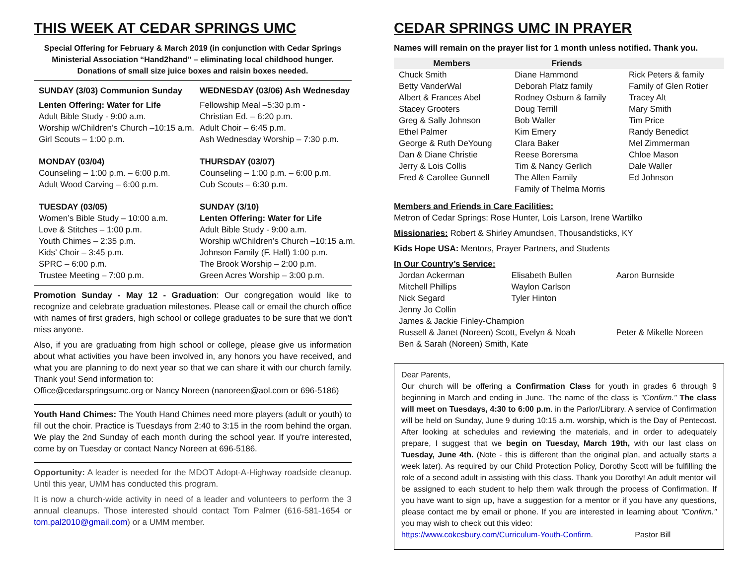THIS WEEK AT CEDAR SPRINGS UMC
Special Offering for February & March 2019 (in conjunction with Cedar Springs Ministerial Association “Hand2hand” – eliminating local childhood hunger.
Donations of small size juice boxes and raisin boxes needed.
SUNDAY (3/03) Communion Sunday
Lenten Offering: Water for Life
Adult Bible Study - 9:00 a.m.
Worship w/Children’s Church –10:15 a.m.
Girl Scouts – 1:00 p.m.
MONDAY (03/04)
Counseling – 1:00 p.m. – 6:00 p.m.
Adult Wood Carving – 6:00 p.m.
TUESDAY (03/05)
Women’s Bible Study – 10:00 a.m.
Love & Stitches – 1:00 p.m.
Youth Chimes – 2:35 p.m.
Kids’ Choir – 3:45 p.m.
SPRC – 6:00 p.m.
Trustee Meeting – 7:00 p.m.
WEDNESDAY (03/06) Ash Wednesday
Fellowship Meal –5:30 p.m -
Christian Ed. – 6:20 p.m.
Adult Choir – 6:45 p.m.
Ash Wednesday Worship – 7:30 p.m.
THURSDAY (03/07)
Counseling – 1:00 p.m. – 6:00 p.m.
Cub Scouts – 6:30 p.m.
SUNDAY (3/10)
Lenten Offering: Water for Life
Adult Bible Study - 9:00 a.m.
Worship w/Children’s Church –10:15 a.m.
Johnson Family (F. Hall) 1:00 p.m.
The Brook Worship – 2:00 p.m.
Green Acres Worship – 3:00 p.m.
Promotion Sunday - May 12 - Graduation: Our congregation would like to recognize and celebrate graduation milestones. Please call or email the church office with names of first graders, high school or college graduates to be sure that we don’t miss anyone.
Also, if you are graduating from high school or college, please give us information about what activities you have been involved in, any honors you have received, and what you are planning to do next year so that we can share it with our church family. Thank you! Send information to:
Office@cedarspringsumc.org or Nancy Noreen (nanoreen@aol.com or 696-5186)
Youth Hand Chimes: The Youth Hand Chimes need more players (adult or youth) to fill out the choir. Practice is Tuesdays from 2:40 to 3:15 in the room behind the organ. We play the 2nd Sunday of each month during the school year. If you're interested, come by on Tuesday or contact Nancy Noreen at 696-5186.
Opportunity: A leader is needed for the MDOT Adopt-A-Highway roadside cleanup. Until this year, UMM has conducted this program.
It is now a church-wide activity in need of a leader and volunteers to perform the 3 annual cleanups. Those interested should contact Tom Palmer (616-581-1654 or tom.pal2010@gmail.com) or a UMM member.
CEDAR SPRINGS UMC IN PRAYER
Names will remain on the prayer list for 1 month unless notified. Thank you.
| Members | Friends | |
| --- | --- | --- |
| Chuck Smith Betty VanderWal Albert & Frances Abel Stacey Grooters Greg & Sally Johnson Ethel Palmer George & Ruth DeYoung Dan & Diane Christie Jerry & Lois Collis Fred & Carollee Gunnell | Diane Hammond Deborah Platz family Rodney Osburn & family Doug Terrill Bob Waller Kim Emery Clara Baker Reese Borersma Tim & Nancy Gerlich The Allen Family Family of Thelma Morris | Rick Peters & family Family of Glen Rotier Tracey Alt Mary Smith Tim Price Randy Benedict Mel Zimmerman Chloe Mason Dale Waller Ed Johnson |
Members and Friends in Care Facilities:
Metron of Cedar Springs: Rose Hunter, Lois Larson, Irene Wartilko
Missionaries: Robert & Shirley Amundsen, Thousandsticks, KY
Kids Hope USA: Mentors, Prayer Partners, and Students
In Our Country’s Service:
| Jordan Ackerman Mitchell Phillips Nick Segard | Elisabeth Bullen Waylon Carlson Tyler Hinton | Aaron Burnside |
| Jenny Jo Collin James & Jackie Finley-Champion Russell & Janet (Noreen) Scott, Evelyn & Noah Ben & Sarah (Noreen) Smith, Kate | | Peter & Mikelle Noreen |
Dear Parents,
Our church will be offering a Confirmation Class for youth in grades 6 through 9 beginning in March and ending in June. The name of the class is "Confirm." The class will meet on Tuesdays, 4:30 to 6:00 p.m. in the Parlor/Library. A service of Confirmation will be held on Sunday, June 9 during 10:15 a.m. worship, which is the Day of Pentecost. After looking at schedules and reviewing the materials, and in order to adequately prepare, I suggest that we begin on Tuesday, March 19th, with our last class on Tuesday, June 4th. (Note - this is different than the original plan, and actually starts a week later). As required by our Child Protection Policy, Dorothy Scott will be fulfilling the role of a second adult in assisting with this class. Thank you Dorothy! An adult mentor will be assigned to each student to help them walk through the process of Confirmation. If you have want to sign up, have a suggestion for a mentor or if you have any questions, please contact me by email or phone. If you are interested in learning about "Confirm." you may wish to check out this video:
https://www.cokesbury.com/Curriculum-Youth-Confirm. Pastor Bill